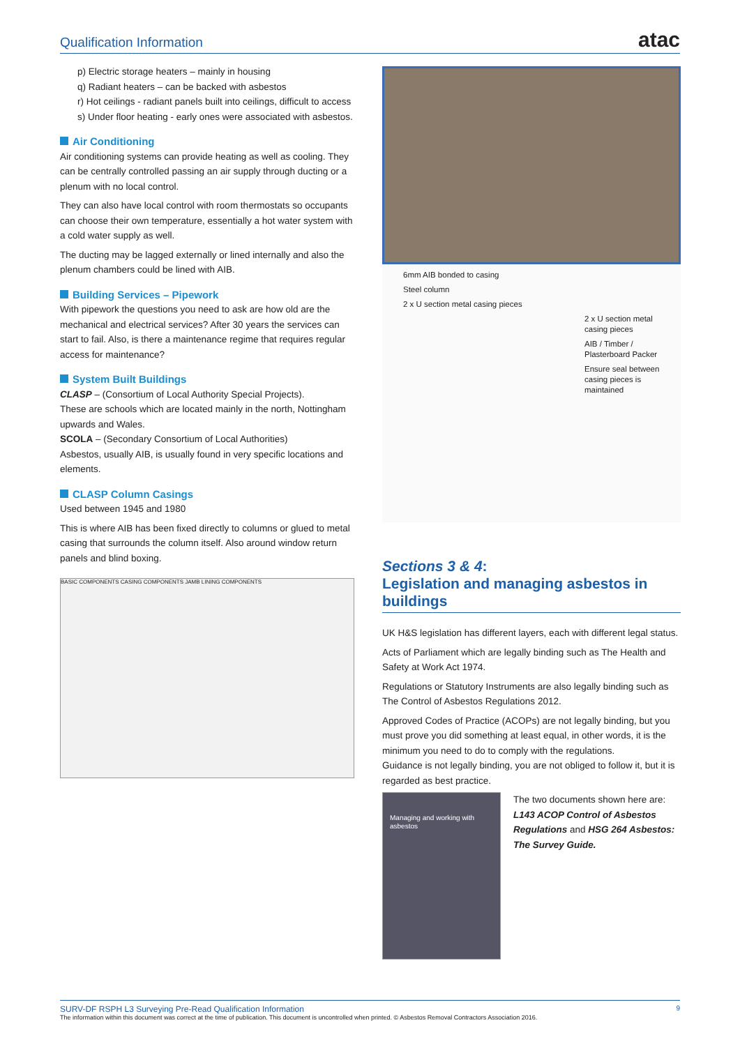Qualification Information
atac
p) Electric storage heaters – mainly in housing
q) Radiant heaters – can be backed with asbestos
r) Hot ceilings - radiant panels built into ceilings, difficult to access
s) Under floor heating - early ones were associated with asbestos.
Air Conditioning
Air conditioning systems can provide heating as well as cooling. They can be centrally controlled passing an air supply through ducting or a plenum with no local control.
They can also have local control with room thermostats so occupants can choose their own temperature, essentially a hot water system with a cold water supply as well.
The ducting may be lagged externally or lined internally and also the plenum chambers could be lined with AIB.
Building Services – Pipework
With pipework the questions you need to ask are how old are the mechanical and electrical services? After 30 years the services can start to fail. Also, is there a maintenance regime that requires regular access for maintenance?
System Built Buildings
CLASP – (Consortium of Local Authority Special Projects).
These are schools which are located mainly in the north, Nottingham upwards and Wales.
SCOLA – (Secondary Consortium of Local Authorities)
Asbestos, usually AIB, is usually found in very specific locations and elements.
CLASP Column Casings
Used between 1945 and 1980
This is where AIB has been fixed directly to columns or glued to metal casing that surrounds the column itself. Also around window return panels and blind boxing.
BASIC COMPONENTS CASING COMPONENTS JAMB LINING COMPONENTS
6mm AIB bonded to casing
Steel column
2 x U section metal casing pieces
2 x U section metal casing pieces
AIB / Timber / Plasterboard Packer
Ensure seal between casing pieces is maintained
Sections 3 & 4:
Legislation and managing asbestos in buildings
UK H&S legislation has different layers, each with different legal status.
Acts of Parliament which are legally binding such as The Health and Safety at Work Act 1974.
Regulations or Statutory Instruments are also legally binding such as The Control of Asbestos Regulations 2012.
Approved Codes of Practice (ACOPs) are not legally binding, but you must prove you did something at least equal, in other words, it is the minimum you need to do to comply with the regulations.
Guidance is not legally binding, you are not obliged to follow it, but it is regarded as best practice.
Managing and working with asbestos
The two documents shown here are: L143 ACOP Control of Asbestos Regulations and HSG 264 Asbestos: The Survey Guide.
SURV-DF RSPH L3 Surveying Pre-Read Qualification Information 9
The information within this document was correct at the time of publication. This document is uncontrolled when printed. © Asbestos Removal Contractors Association 2016.